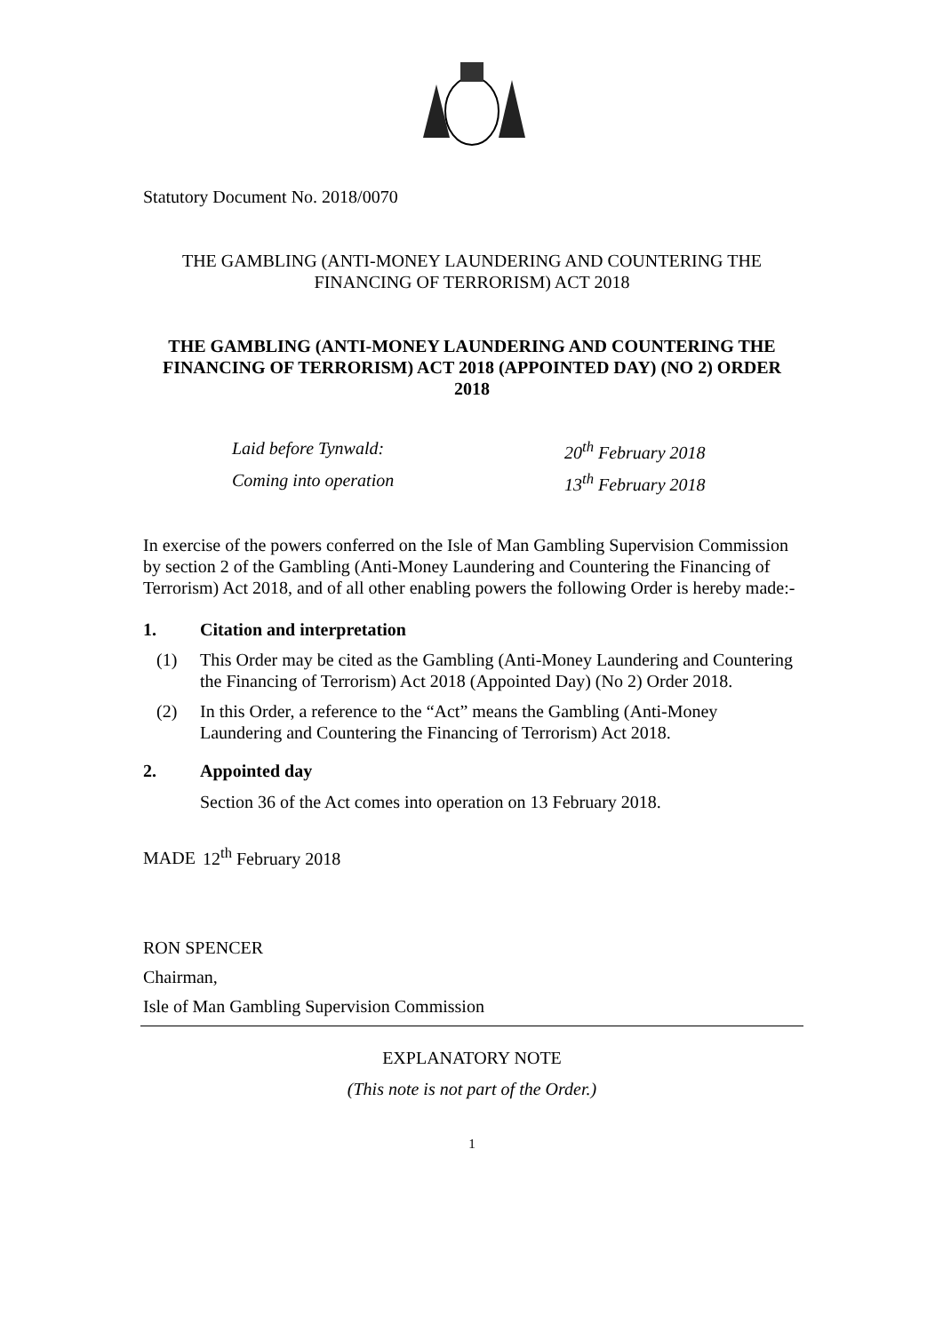Statutory Document No. 2018/0070
THE GAMBLING (ANTI-MONEY LAUNDERING AND COUNTERING THE FINANCING OF TERRORISM) ACT 2018
THE GAMBLING (ANTI-MONEY LAUNDERING AND COUNTERING THE FINANCING OF TERRORISM) ACT 2018 (APPOINTED DAY) (NO 2) ORDER 2018
| Laid before Tynwald: | 20<sup>th</sup> February 2018 |
| Coming into operation | 13<sup>th</sup> February 2018 |
In exercise of the powers conferred on the Isle of Man Gambling Supervision Commission by section 2 of the Gambling (Anti-Money Laundering and Countering the Financing of Terrorism) Act 2018, and of all other enabling powers the following Order is hereby made:-
1. Citation and interpretation
| (1) | This Order may be cited as the Gambling (Anti-Money Laundering and Countering the Financing of Terrorism) Act 2018 (Appointed Day) (No 2) Order 2018. |
| (2) | In this Order, a reference to the “Act” means the Gambling (Anti-Money Laundering and Countering the Financing of Terrorism) Act 2018. |
2. Appointed day
Section 36 of the Act comes into operation on 13 February 2018.
MADE 12<sup>th</sup> February 2018
RON SPENCER
Chairman,
Isle of Man Gambling Supervision Commission
EXPLANATORY NOTE
(This note is not part of the Order.)
1